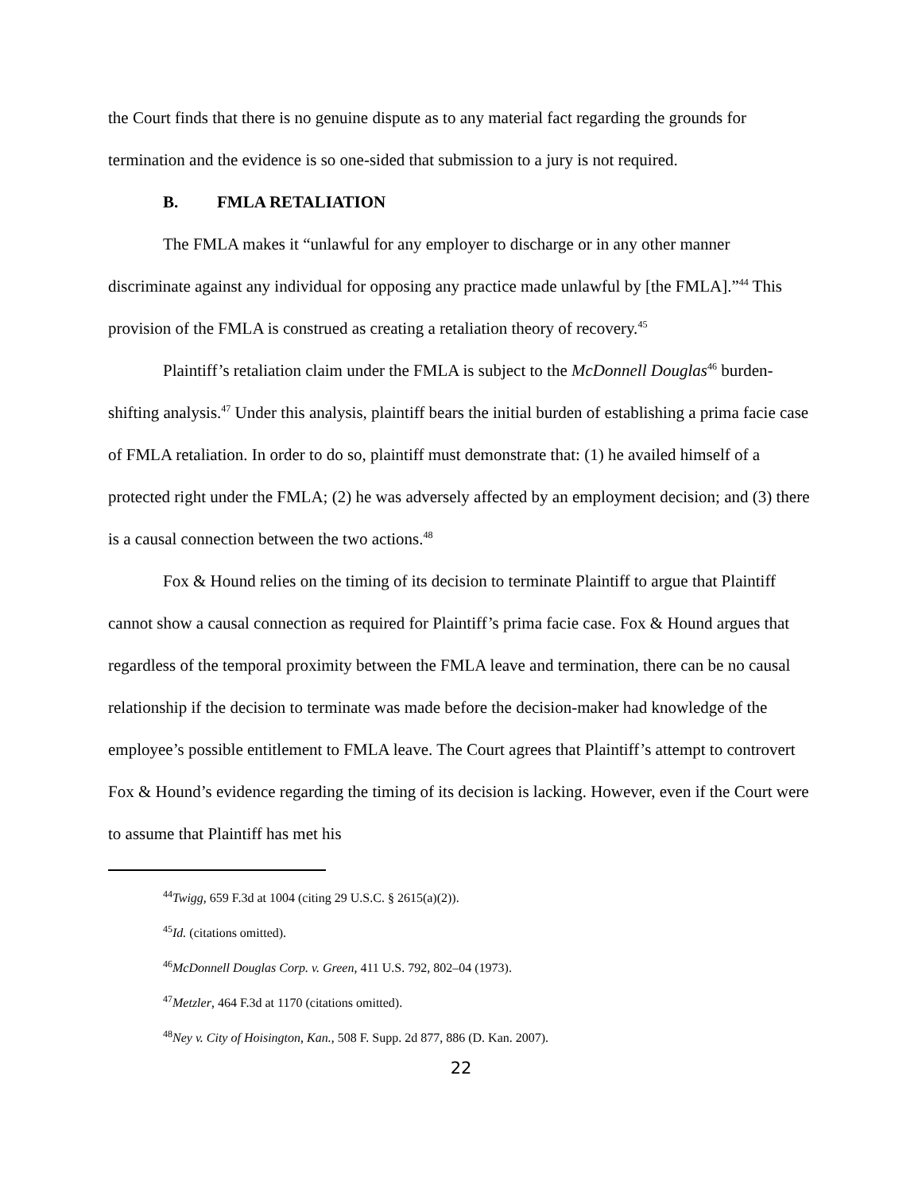the Court finds that there is no genuine dispute as to any material fact regarding the grounds for termination and the evidence is so one-sided that submission to a jury is not required.
B. FMLA RETALIATION
The FMLA makes it “unlawful for any employer to discharge or in any other manner discriminate against any individual for opposing any practice made unlawful by [the FMLA].”<sup>44</sup> This provision of the FMLA is construed as creating a retaliation theory of recovery.<sup>45</sup>
Plaintiff’s retaliation claim under the FMLA is subject to the McDonnell Douglas<sup>46</sup> burden-shifting analysis.<sup>47</sup> Under this analysis, plaintiff bears the initial burden of establishing a prima facie case of FMLA retaliation. In order to do so, plaintiff must demonstrate that: (1) he availed himself of a protected right under the FMLA; (2) he was adversely affected by an employment decision; and (3) there is a causal connection between the two actions.<sup>48</sup>
Fox & Hound relies on the timing of its decision to terminate Plaintiff to argue that Plaintiff cannot show a causal connection as required for Plaintiff’s prima facie case. Fox & Hound argues that regardless of the temporal proximity between the FMLA leave and termination, there can be no causal relationship if the decision to terminate was made before the decision-maker had knowledge of the employee’s possible entitlement to FMLA leave. The Court agrees that Plaintiff’s attempt to controvert Fox & Hound’s evidence regarding the timing of its decision is lacking. However, even if the Court were to assume that Plaintiff has met his
<sup>44</sup> Twigg, 659 F.3d at 1004 (citing 29 U.S.C. § 2615(a)(2)).
<sup>45</sup> Id. (citations omitted).
<sup>46</sup> McDonnell Douglas Corp. v. Green, 411 U.S. 792, 802–04 (1973).
<sup>47</sup> Metzler, 464 F.3d at 1170 (citations omitted).
<sup>48</sup> Ney v. City of Hoisington, Kan., 508 F. Supp. 2d 877, 886 (D. Kan. 2007).
22